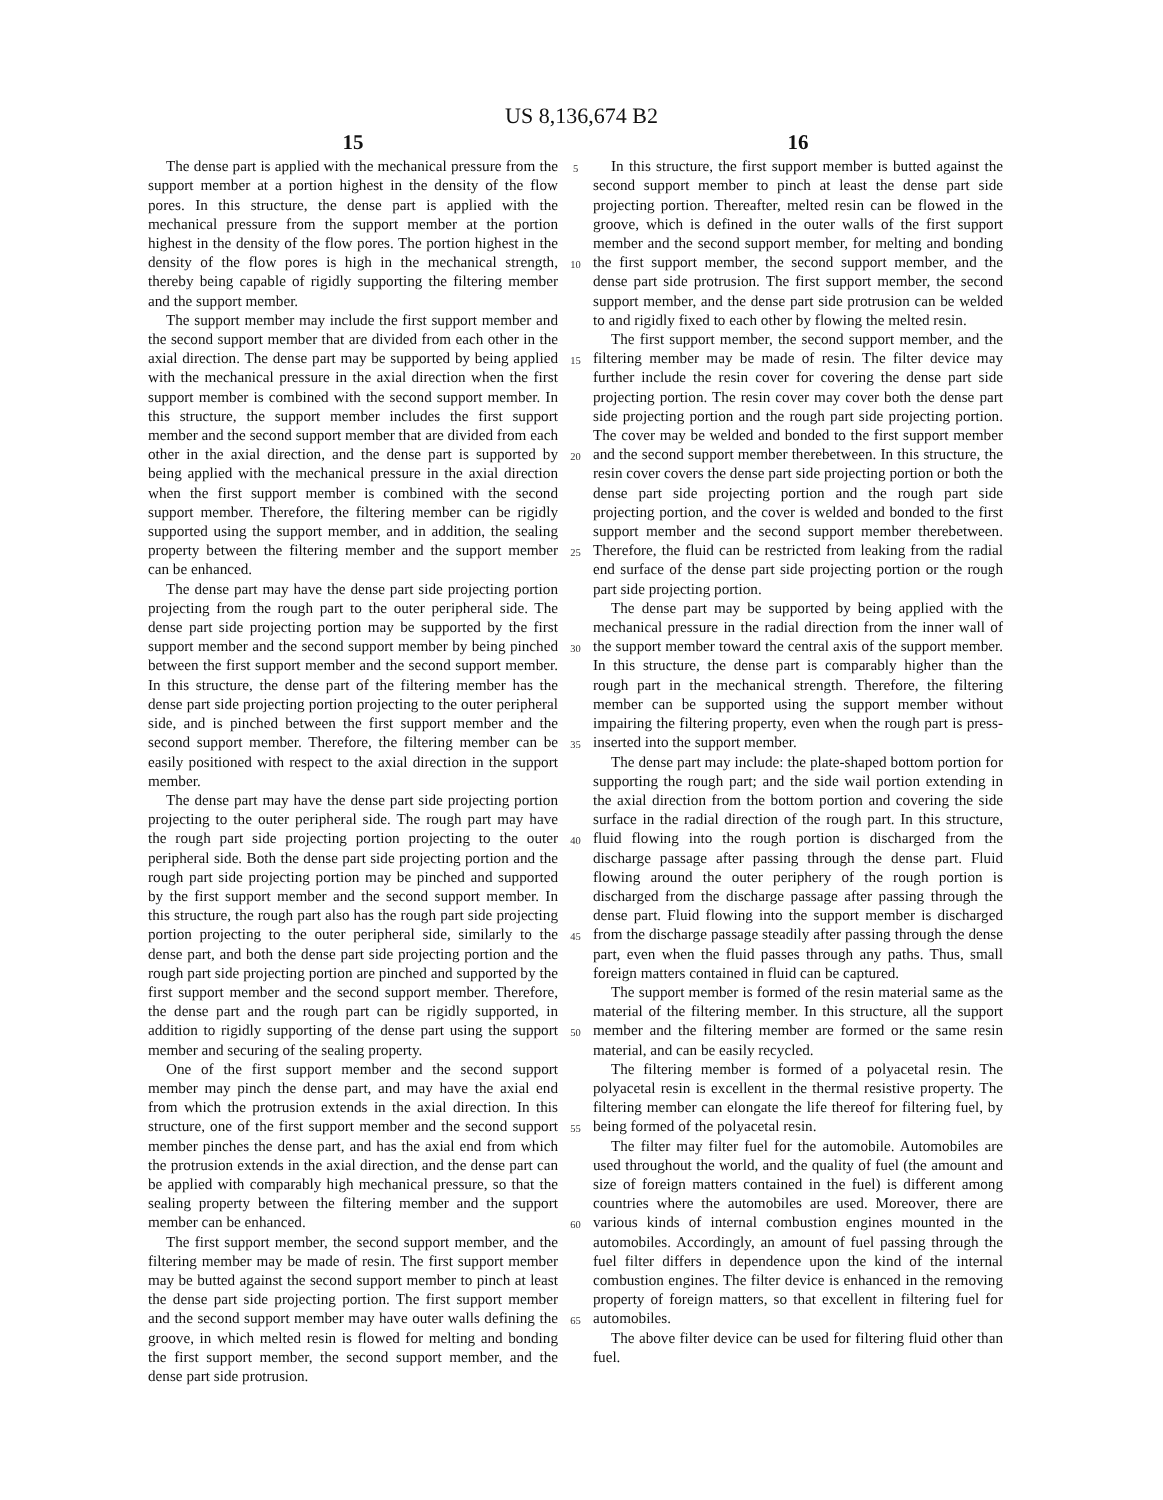US 8,136,674 B2
15
The dense part is applied with the mechanical pressure from the support member at a portion highest in the density of the flow pores. In this structure, the dense part is applied with the mechanical pressure from the support member at the portion highest in the density of the flow pores. The portion highest in the density of the flow pores is high in the mechanical strength, thereby being capable of rigidly supporting the filtering member and the support member.
The support member may include the first support member and the second support member that are divided from each other in the axial direction. The dense part may be supported by being applied with the mechanical pressure in the axial direction when the first support member is combined with the second support member. In this structure, the support member includes the first support member and the second support member that are divided from each other in the axial direction, and the dense part is supported by being applied with the mechanical pressure in the axial direction when the first support member is combined with the second support member. Therefore, the filtering member can be rigidly supported using the support member, and in addition, the sealing property between the filtering member and the support member can be enhanced.
The dense part may have the dense part side projecting portion projecting from the rough part to the outer peripheral side. The dense part side projecting portion may be supported by the first support member and the second support member by being pinched between the first support member and the second support member. In this structure, the dense part of the filtering member has the dense part side projecting portion projecting to the outer peripheral side, and is pinched between the first support member and the second support member. Therefore, the filtering member can be easily positioned with respect to the axial direction in the support member.
The dense part may have the dense part side projecting portion projecting to the outer peripheral side. The rough part may have the rough part side projecting portion projecting to the outer peripheral side. Both the dense part side projecting portion and the rough part side projecting portion may be pinched and supported by the first support member and the second support member. In this structure, the rough part also has the rough part side projecting portion projecting to the outer peripheral side, similarly to the dense part, and both the dense part side projecting portion and the rough part side projecting portion are pinched and supported by the first support member and the second support member. Therefore, the dense part and the rough part can be rigidly supported, in addition to rigidly supporting of the dense part using the support member and securing of the sealing property.
One of the first support member and the second support member may pinch the dense part, and may have the axial end from which the protrusion extends in the axial direction. In this structure, one of the first support member and the second support member pinches the dense part, and has the axial end from which the protrusion extends in the axial direction, and the dense part can be applied with comparably high mechanical pressure, so that the sealing property between the filtering member and the support member can be enhanced.
The first support member, the second support member, and the filtering member may be made of resin. The first support member may be butted against the second support member to pinch at least the dense part side projecting portion. The first support member and the second support member may have outer walls defining the groove, in which melted resin is flowed for melting and bonding the first support member, the second support member, and the dense part side protrusion.
5
10
15
20
25
30
35
40
45
50
55
60
65
16
In this structure, the first support member is butted against the second support member to pinch at least the dense part side projecting portion. Thereafter, melted resin can be flowed in the groove, which is defined in the outer walls of the first support member and the second support member, for melting and bonding the first support member, the second support member, and the dense part side protrusion. The first support member, the second support member, and the dense part side protrusion can be welded to and rigidly fixed to each other by flowing the melted resin.
The first support member, the second support member, and the filtering member may be made of resin. The filter device may further include the resin cover for covering the dense part side projecting portion. The resin cover may cover both the dense part side projecting portion and the rough part side projecting portion. The cover may be welded and bonded to the first support member and the second support member therebetween. In this structure, the resin cover covers the dense part side projecting portion or both the dense part side projecting portion and the rough part side projecting portion, and the cover is welded and bonded to the first support member and the second support member therebetween. Therefore, the fluid can be restricted from leaking from the radial end surface of the dense part side projecting portion or the rough part side projecting portion.
The dense part may be supported by being applied with the mechanical pressure in the radial direction from the inner wall of the support member toward the central axis of the support member. In this structure, the dense part is comparably higher than the rough part in the mechanical strength. Therefore, the filtering member can be supported using the support member without impairing the filtering property, even when the rough part is press-inserted into the support member.
The dense part may include: the plate-shaped bottom portion for supporting the rough part; and the side wail portion extending in the axial direction from the bottom portion and covering the side surface in the radial direction of the rough part. In this structure, fluid flowing into the rough portion is discharged from the discharge passage after passing through the dense part. Fluid flowing around the outer periphery of the rough portion is discharged from the discharge passage after passing through the dense part. Fluid flowing into the support member is discharged from the discharge passage steadily after passing through the dense part, even when the fluid passes through any paths. Thus, small foreign matters contained in fluid can be captured.
The support member is formed of the resin material same as the material of the filtering member. In this structure, all the support member and the filtering member are formed or the same resin material, and can be easily recycled.
The filtering member is formed of a polyacetal resin. The polyacetal resin is excellent in the thermal resistive property. The filtering member can elongate the life thereof for filtering fuel, by being formed of the polyacetal resin.
The filter may filter fuel for the automobile. Automobiles are used throughout the world, and the quality of fuel (the amount and size of foreign matters contained in the fuel) is different among countries where the automobiles are used. Moreover, there are various kinds of internal combustion engines mounted in the automobiles. Accordingly, an amount of fuel passing through the fuel filter differs in dependence upon the kind of the internal combustion engines. The filter device is enhanced in the removing property of foreign matters, so that excellent in filtering fuel for automobiles.
The above filter device can be used for filtering fluid other than fuel.